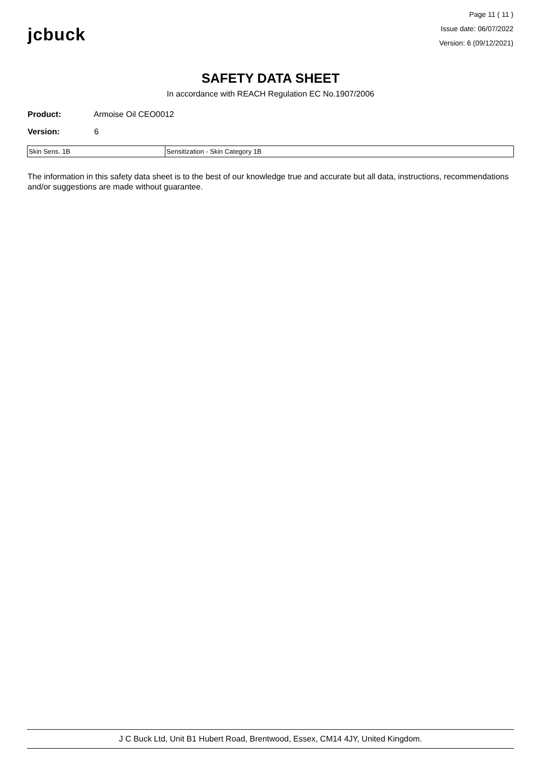jcbuck
Page 11 ( 11 )
Issue date: 06/07/2022
Version: 6 (09/12/2021)
SAFETY DATA SHEET
In accordance with REACH Regulation EC No.1907/2006
Product: Armoise Oil CEO0012
Version: 6
| Skin Sens. 1B | Sensitization - Skin Category 1B |
The information in this safety data sheet is to the best of our knowledge true and accurate but all data, instructions, recommendations and/or suggestions are made without guarantee.
J C Buck Ltd, Unit B1 Hubert Road, Brentwood, Essex, CM14 4JY, United Kingdom.